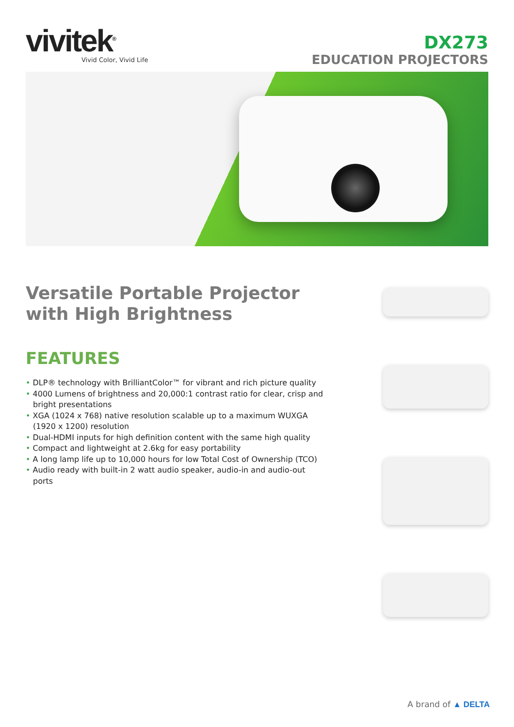vivitek<sup>®</sup>
Vivid Color, Vivid Life
DX273
EDUCATION PROJECTORS
Versatile Portable Projector with High Brightness
FEATURES
• DLP® technology with BrilliantColor™ for vibrant and rich picture quality
• 4000 Lumens of brightness and 20,000:1 contrast ratio for clear, crisp and bright presentations
• XGA (1024 x 768) native resolution scalable up to a maximum WUXGA (1920 x 1200) resolution
• Dual-HDMI inputs for high definition content with the same high quality
• Compact and lightweight at 2.6kg for easy portability
• A long lamp life up to 10,000 hours for low Total Cost of Ownership (TCO)
• Audio ready with built-in 2 watt audio speaker, audio-in and audio-out ports
A brand of ▲ DELTA